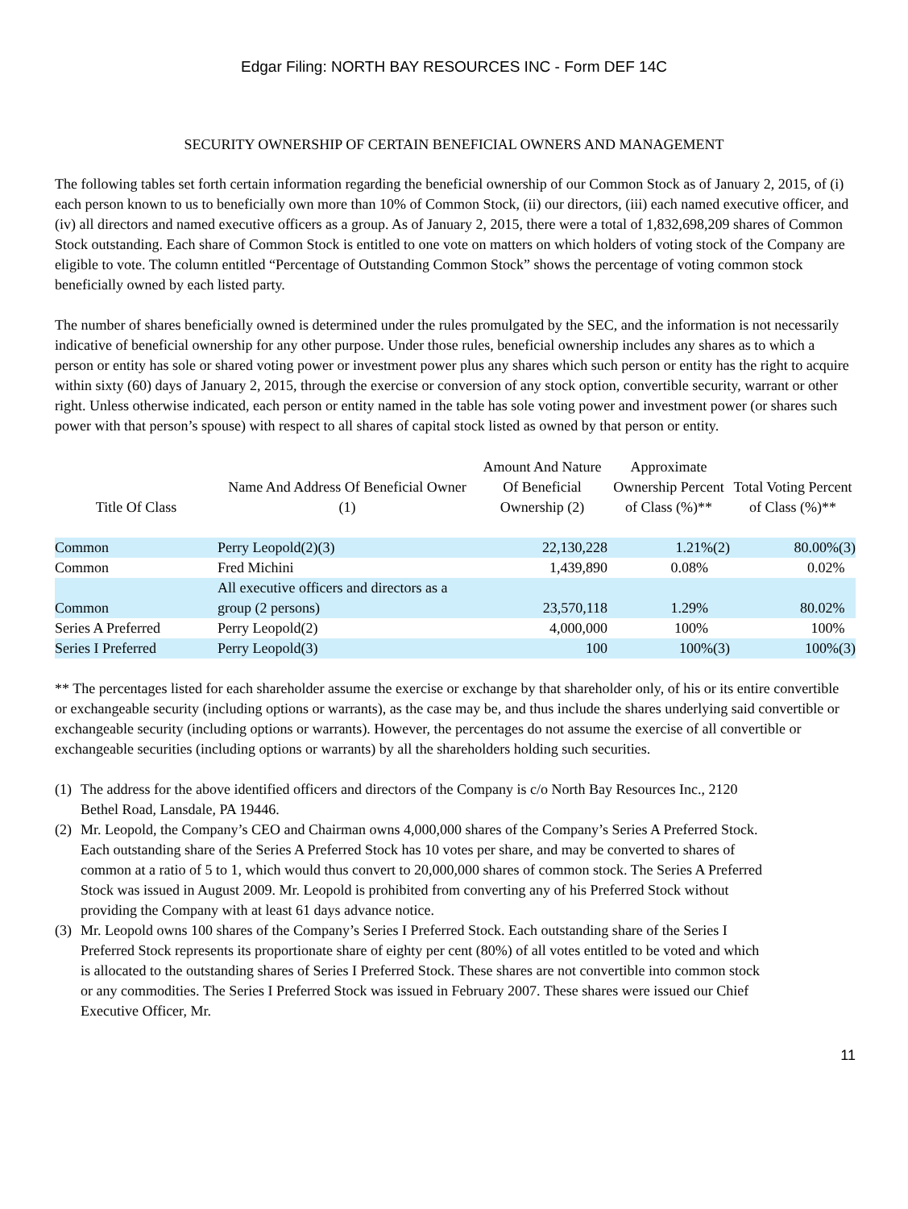Edgar Filing: NORTH BAY RESOURCES INC - Form DEF 14C
SECURITY OWNERSHIP OF CERTAIN BENEFICIAL OWNERS AND MANAGEMENT
The following tables set forth certain information regarding the beneficial ownership of our Common Stock as of January 2, 2015, of (i) each person known to us to beneficially own more than 10% of Common Stock, (ii) our directors, (iii) each named executive officer, and (iv) all directors and named executive officers as a group. As of January 2, 2015, there were a total of 1,832,698,209 shares of Common Stock outstanding. Each share of Common Stock is entitled to one vote on matters on which holders of voting stock of the Company are eligible to vote. The column entitled “Percentage of Outstanding Common Stock” shows the percentage of voting common stock beneficially owned by each listed party.
The number of shares beneficially owned is determined under the rules promulgated by the SEC, and the information is not necessarily indicative of beneficial ownership for any other purpose. Under those rules, beneficial ownership includes any shares as to which a person or entity has sole or shared voting power or investment power plus any shares which such person or entity has the right to acquire within sixty (60) days of January 2, 2015, through the exercise or conversion of any stock option, convertible security, warrant or other right. Unless otherwise indicated, each person or entity named in the table has sole voting power and investment power (or shares such power with that person’s spouse) with respect to all shares of capital stock listed as owned by that person or entity.
| Title Of Class | Name And Address Of Beneficial Owner (1) | Amount And Nature Of Beneficial Ownership (2) | Approximate Ownership Percent of Class (%)** | Total Voting Percent of Class (%)** |
| --- | --- | --- | --- | --- |
| Common | Perry Leopold(2)(3) | 22,130,228 | 1.21%(2) | 80.00%(3) |
| Common | Fred Michini | 1,439,890 | 0.08% | 0.02% |
| Common | All executive officers and directors as a group (2 persons) | 23,570,118 | 1.29% | 80.02% |
| Series A Preferred | Perry Leopold(2) | 4,000,000 | 100% | 100% |
| Series I Preferred | Perry Leopold(3) | 100 | 100%(3) | 100%(3) |
** The percentages listed for each shareholder assume the exercise or exchange by that shareholder only, of his or its entire convertible or exchangeable security (including options or warrants), as the case may be, and thus include the shares underlying said convertible or exchangeable security (including options or warrants). However, the percentages do not assume the exercise of all convertible or exchangeable securities (including options or warrants) by all the shareholders holding such securities.
(1) The address for the above identified officers and directors of the Company is c/o North Bay Resources Inc., 2120 Bethel Road, Lansdale, PA 19446.
(2) Mr. Leopold, the Company’s CEO and Chairman owns 4,000,000 shares of the Company’s Series A Preferred Stock. Each outstanding share of the Series A Preferred Stock has 10 votes per share, and may be converted to shares of common at a ratio of 5 to 1, which would thus convert to 20,000,000 shares of common stock. The Series A Preferred Stock was issued in August 2009. Mr. Leopold is prohibited from converting any of his Preferred Stock without providing the Company with at least 61 days advance notice.
(3) Mr. Leopold owns 100 shares of the Company’s Series I Preferred Stock. Each outstanding share of the Series I Preferred Stock represents its proportionate share of eighty per cent (80%) of all votes entitled to be voted and which is allocated to the outstanding shares of Series I Preferred Stock. These shares are not convertible into common stock or any commodities. The Series I Preferred Stock was issued in February 2007. These shares were issued our Chief Executive Officer, Mr.
11